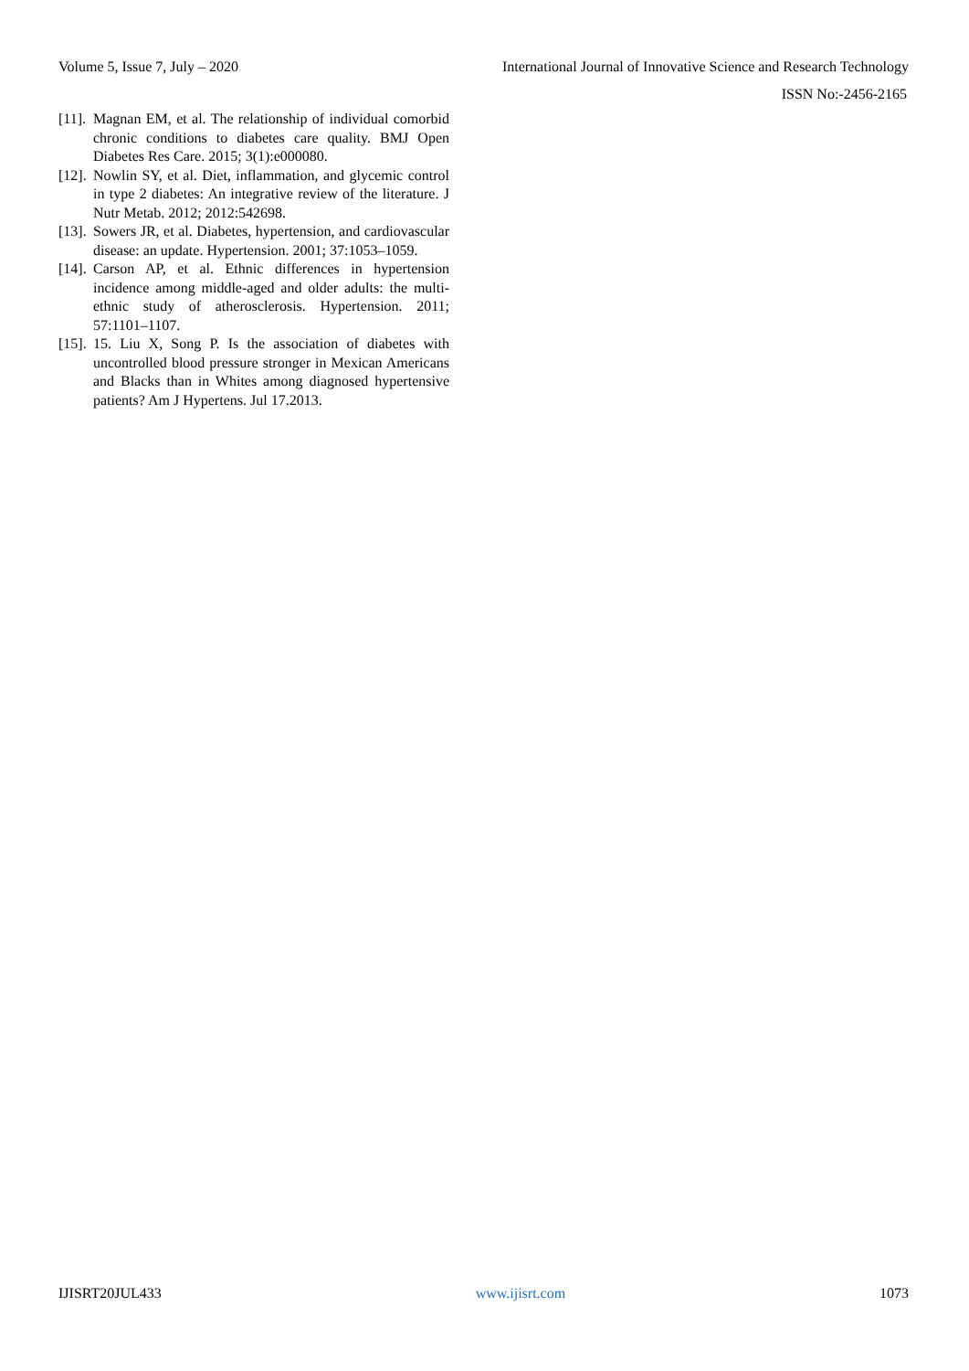Volume 5, Issue 7, July – 2020 International Journal of Innovative Science and Research Technology
ISSN No:-2456-2165
[11]. Magnan EM, et al. The relationship of individual comorbid chronic conditions to diabetes care quality. BMJ Open Diabetes Res Care. 2015; 3(1):e000080.
[12]. Nowlin SY, et al. Diet, inflammation, and glycemic control in type 2 diabetes: An integrative review of the literature. J Nutr Metab. 2012; 2012:542698.
[13]. Sowers JR, et al. Diabetes, hypertension, and cardiovascular disease: an update. Hypertension. 2001; 37:1053–1059.
[14]. Carson AP, et al. Ethnic differences in hypertension incidence among middle-aged and older adults: the multi-ethnic study of atherosclerosis. Hypertension. 2011; 57:1101–1107.
[15]. 15. Liu X, Song P. Is the association of diabetes with uncontrolled blood pressure stronger in Mexican Americans and Blacks than in Whites among diagnosed hypertensive patients? Am J Hypertens. Jul 17.2013.
IJISRT20JUL433 www.ijisrt.com 1073